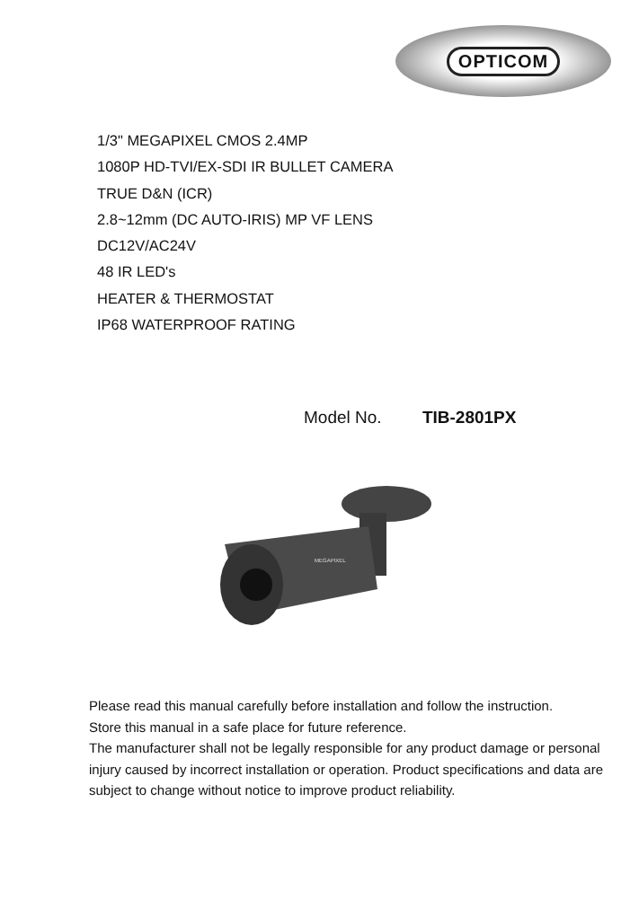OPTICOM
1/3" MEGAPIXEL CMOS 2.4MP
1080P HD-TVI/EX-SDI IR BULLET CAMERA
TRUE D&N (ICR)
2.8~12mm (DC AUTO-IRIS) MP VF LENS
DC12V/AC24V
48 IR LED's
HEATER & THERMOSTAT
IP68 WATERPROOF RATING
Model No. TIB-2801PX
MEGAPIXEL
Please read this manual carefully before installation and follow the instruction.
Store this manual in a safe place for future reference.
The manufacturer shall not be legally responsible for any product damage or personal injury caused by incorrect installation or operation. Product specifications and data are subject to change without notice to improve product reliability.